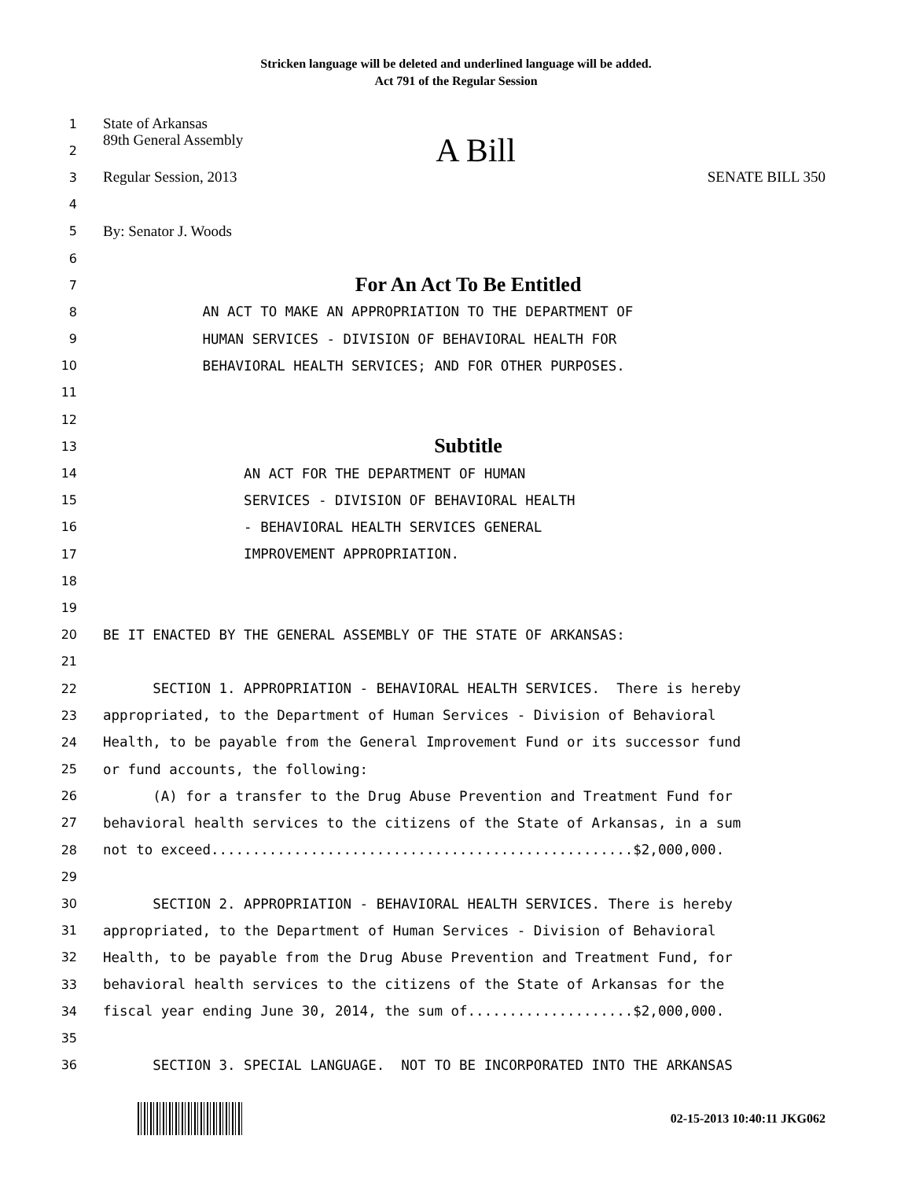Stricken language will be deleted and underlined language will be added.
Act 791 of the Regular Session
1
State of Arkansas
2
89th General Assembly A Bill
3
Regular Session, 2013 SENATE BILL 350
4
5
By: Senator J. Woods
6
7
For An Act To Be Entitled
8
AN ACT TO MAKE AN APPROPRIATION TO THE DEPARTMENT OF
9
HUMAN SERVICES - DIVISION OF BEHAVIORAL HEALTH FOR
10
BEHAVIORAL HEALTH SERVICES; AND FOR OTHER PURPOSES.
11
12
13
Subtitle
14
AN ACT FOR THE DEPARTMENT OF HUMAN
15
SERVICES - DIVISION OF BEHAVIORAL HEALTH
16
- BEHAVIORAL HEALTH SERVICES GENERAL
17
IMPROVEMENT APPROPRIATION.
18
19
20
BE IT ENACTED BY THE GENERAL ASSEMBLY OF THE STATE OF ARKANSAS:
21
22
SECTION 1. APPROPRIATION - BEHAVIORAL HEALTH SERVICES. There is hereby
23
appropriated, to the Department of Human Services - Division of Behavioral
24
Health, to be payable from the General Improvement Fund or its successor fund
25
or fund accounts, the following:
26
(A) for a transfer to the Drug Abuse Prevention and Treatment Fund for
27
behavioral health services to the citizens of the State of Arkansas, in a sum
28
not to exceed...................................................$2,000,000.
29
30
SECTION 2. APPROPRIATION - BEHAVIORAL HEALTH SERVICES. There is hereby
31
appropriated, to the Department of Human Services - Division of Behavioral
32
Health, to be payable from the Drug Abuse Prevention and Treatment Fund, for
33
behavioral health services to the citizens of the State of Arkansas for the
34
fiscal year ending June 30, 2014, the sum of....................$2,000,000.
35
36
SECTION 3. SPECIAL LANGUAGE. NOT TO BE INCORPORATED INTO THE ARKANSAS
02-15-2013 10:40:11 JKG062